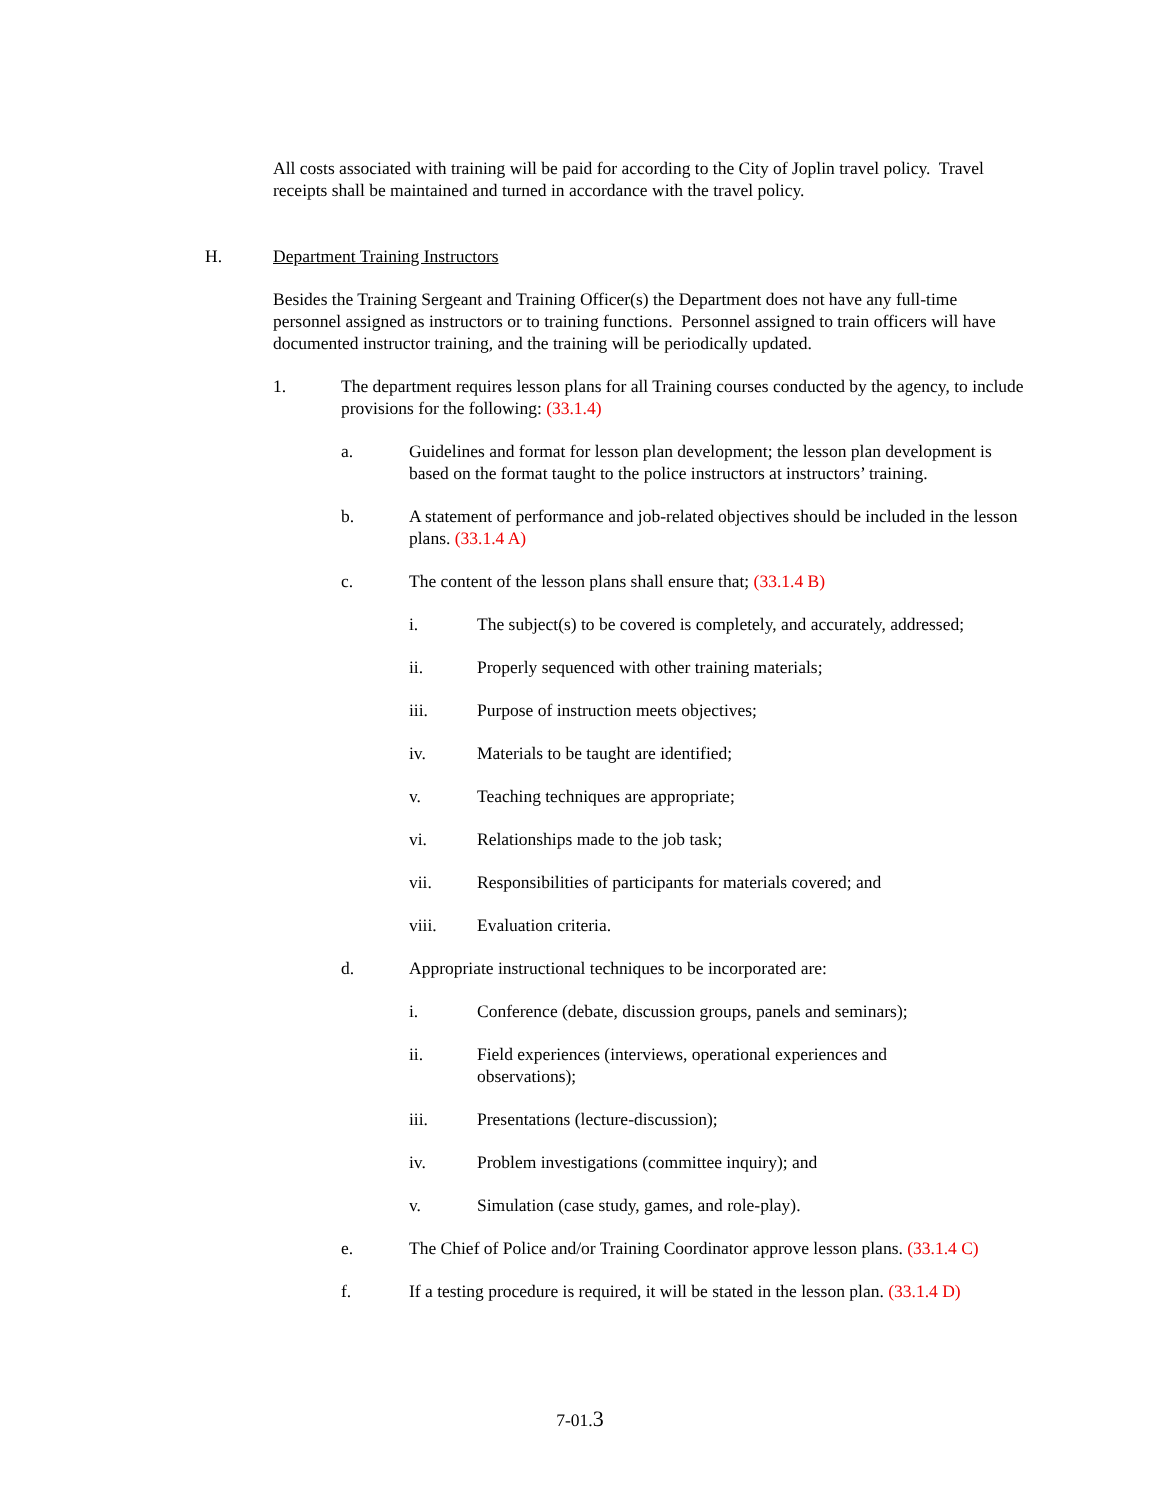All costs associated with training will be paid for according to the City of Joplin travel policy. Travel receipts shall be maintained and turned in accordance with the travel policy.
H. Department Training Instructors
Besides the Training Sergeant and Training Officer(s) the Department does not have any full-time personnel assigned as instructors or to training functions. Personnel assigned to train officers will have documented instructor training, and the training will be periodically updated.
1. The department requires lesson plans for all Training courses conducted by the agency, to include provisions for the following: (33.1.4)
a. Guidelines and format for lesson plan development; the lesson plan development is based on the format taught to the police instructors at instructors’ training.
b. A statement of performance and job-related objectives should be included in the lesson plans. (33.1.4 A)
c. The content of the lesson plans shall ensure that; (33.1.4 B)
i. The subject(s) to be covered is completely, and accurately, addressed;
ii. Properly sequenced with other training materials;
iii. Purpose of instruction meets objectives;
iv. Materials to be taught are identified;
v. Teaching techniques are appropriate;
vi. Relationships made to the job task;
vii. Responsibilities of participants for materials covered; and
viii. Evaluation criteria.
d. Appropriate instructional techniques to be incorporated are:
i. Conference (debate, discussion groups, panels and seminars);
ii. Field experiences (interviews, operational experiences and observations);
iii. Presentations (lecture-discussion);
iv. Problem investigations (committee inquiry); and
v. Simulation (case study, games, and role-play).
e. The Chief of Police and/or Training Coordinator approve lesson plans. (33.1.4 C)
f. If a testing procedure is required, it will be stated in the lesson plan. (33.1.4 D)
7-01.3